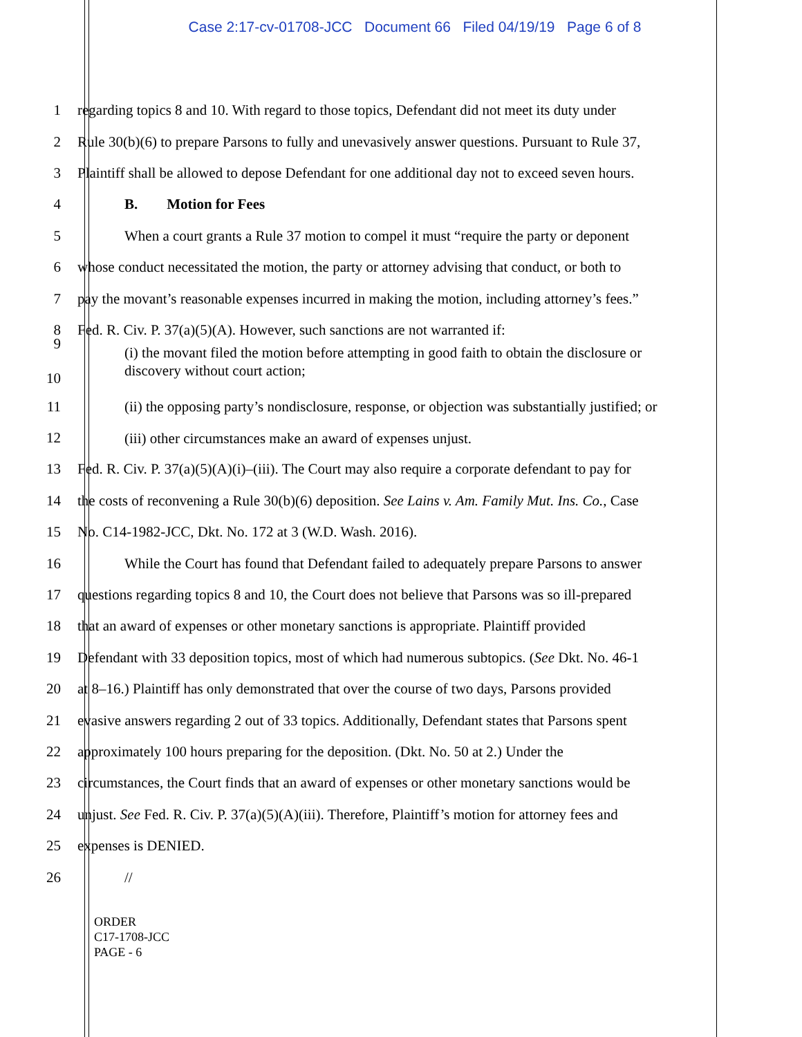Case 2:17-cv-01708-JCC Document 66 Filed 04/19/19 Page 6 of 8
1 regarding topics 8 and 10. With regard to those topics, Defendant did not meet its duty under
2 Rule 30(b)(6) to prepare Parsons to fully and unevasively answer questions. Pursuant to Rule 37,
3 Plaintiff shall be allowed to depose Defendant for one additional day not to exceed seven hours.
4 B. Motion for Fees
5 When a court grants a Rule 37 motion to compel it must “require the party or deponent
6 whose conduct necessitated the motion, the party or attorney advising that conduct, or both to
7 pay the movant’s reasonable expenses incurred in making the motion, including attorney’s fees.”
8 Fed. R. Civ. P. 37(a)(5)(A). However, such sanctions are not warranted if:
9
10
(i) the movant filed the motion before attempting in good faith to obtain the disclosure or discovery without court action;
11
(ii) the opposing party’s nondisclosure, response, or objection was substantially justified; or
12
(iii) other circumstances make an award of expenses unjust.
13 Fed. R. Civ. P. 37(a)(5)(A)(i)–(iii). The Court may also require a corporate defendant to pay for
14 the costs of reconvening a Rule 30(b)(6) deposition. See Lains v. Am. Family Mut. Ins. Co., Case
15 No. C14-1982-JCC, Dkt. No. 172 at 3 (W.D. Wash. 2016).
16 While the Court has found that Defendant failed to adequately prepare Parsons to answer
17 questions regarding topics 8 and 10, the Court does not believe that Parsons was so ill-prepared
18 that an award of expenses or other monetary sanctions is appropriate. Plaintiff provided
19 Defendant with 33 deposition topics, most of which had numerous subtopics. (See Dkt. No. 46-1
20 at 8–16.) Plaintiff has only demonstrated that over the course of two days, Parsons provided
21 evasive answers regarding 2 out of 33 topics. Additionally, Defendant states that Parsons spent
22 approximately 100 hours preparing for the deposition. (Dkt. No. 50 at 2.) Under the
23 circumstances, the Court finds that an award of expenses or other monetary sanctions would be
24 unjust. See Fed. R. Civ. P. 37(a)(5)(A)(iii). Therefore, Plaintiff’s motion for attorney fees and
25 expenses is DENIED.
26 //
ORDER
C17-1708-JCC
PAGE - 6